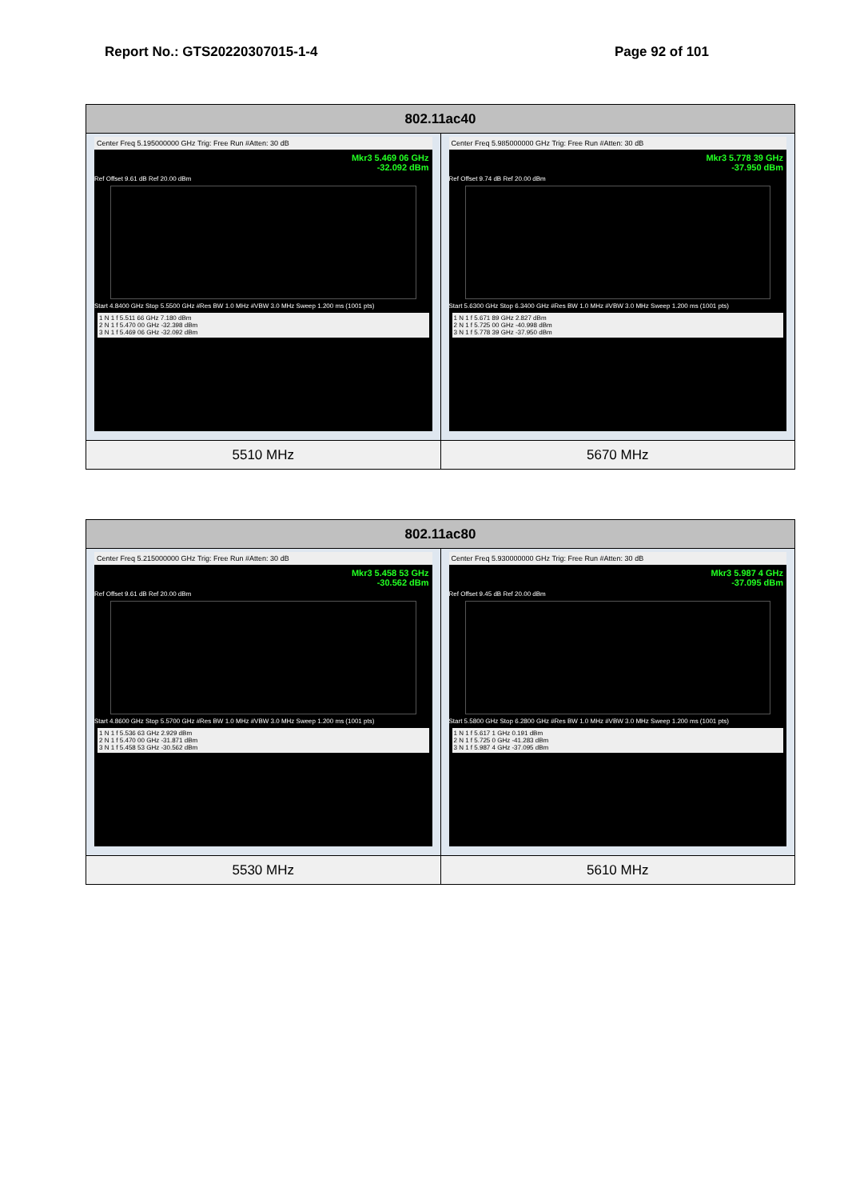Report No.: GTS20220307015-1-4 Page 92 of 101
| 802.11ac40 | |
| --- | --- |
| Center Freq 5.195000000 GHz Trig: Free Run #Atten: 30 dB Mkr3 5.469 06 GHz -32.092 dBm Ref Offset 9.61 dB Ref 20.00 dBm Start 4.8400 GHz Stop 5.5500 GHz #Res BW 1.0 MHz #VBW 3.0 MHz Sweep 1.200 ms (1001 pts) 1 N 1 f 5.511 66 GHz 7.180 dBm 2 N 1 f 5.470 00 GHz -32.398 dBm 3 N 1 f 5.469 06 GHz -32.092 dBm | Center Freq 5.985000000 GHz Trig: Free Run #Atten: 30 dB Mkr3 5.778 39 GHz -37.950 dBm Ref Offset 9.74 dB Ref 20.00 dBm Start 5.6300 GHz Stop 6.3400 GHz #Res BW 1.0 MHz #VBW 3.0 MHz Sweep 1.200 ms (1001 pts) 1 N 1 f 5.671 89 GHz 2.827 dBm 2 N 1 f 5.725 00 GHz -40.998 dBm 3 N 1 f 5.778 39 GHz -37.950 dBm |
| 5510 MHz | 5670 MHz |
| 802.11ac80 | |
| --- | --- |
| Center Freq 5.215000000 GHz Trig: Free Run #Atten: 30 dB Mkr3 5.458 53 GHz -30.562 dBm Ref Offset 9.61 dB Ref 20.00 dBm Start 4.8600 GHz Stop 5.5700 GHz #Res BW 1.0 MHz #VBW 3.0 MHz Sweep 1.200 ms (1001 pts) 1 N 1 f 5.536 63 GHz 2.929 dBm 2 N 1 f 5.470 00 GHz -31.871 dBm 3 N 1 f 5.458 53 GHz -30.562 dBm | Center Freq 5.930000000 GHz Trig: Free Run #Atten: 30 dB Mkr3 5.987 4 GHz -37.095 dBm Ref Offset 9.45 dB Ref 20.00 dBm Start 5.5800 GHz Stop 6.2800 GHz #Res BW 1.0 MHz #VBW 3.0 MHz Sweep 1.200 ms (1001 pts) 1 N 1 f 5.617 1 GHz 0.191 dBm 2 N 1 f 5.725 0 GHz -41.283 dBm 3 N 1 f 5.987 4 GHz -37.095 dBm |
| 5530 MHz | 5610 MHz |